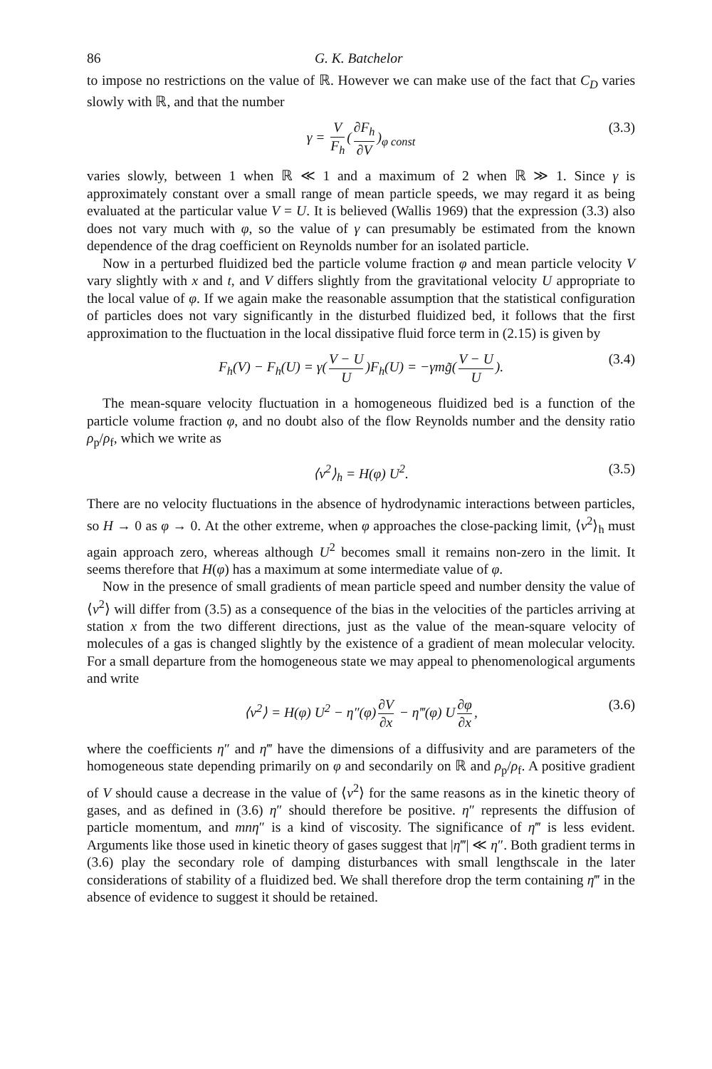86 G. K. Batchelor
to impose no restrictions on the value of ℝ. However we can make use of the fact that C<sub>D</sub> varies slowly with ℝ, and that the number
γ = V F<sub>h</sub> (∂F<sub>h</sub> ∂V)<sub>φ const</sub> (3.3)
varies slowly, between 1 when ℝ ≪ 1 and a maximum of 2 when ℝ ≫ 1. Since γ is approximately constant over a small range of mean particle speeds, we may regard it as being evaluated at the particular value V = U. It is believed (Wallis 1969) that the expression (3.3) also does not vary much with φ, so the value of γ can presumably be estimated from the known dependence of the drag coefficient on Reynolds number for an isolated particle.
Now in a perturbed fluidized bed the particle volume fraction φ and mean particle velocity V vary slightly with x and t, and V differs slightly from the gravitational velocity U appropriate to the local value of φ. If we again make the reasonable assumption that the statistical configuration of particles does not vary significantly in the disturbed fluidized bed, it follows that the first approximation to the fluctuation in the local dissipative fluid force term in (2.15) is given by
F<sub>h</sub>(V) − F<sub>h</sub>(U) = γ(V − U U)F<sub>h</sub>(U) = −γmg̃(V − U U). (3.4)
The mean-square velocity fluctuation in a homogeneous fluidized bed is a function of the particle volume fraction φ, and no doubt also of the flow Reynolds number and the density ratio ρ<sub>p</sub>/ρ<sub>f</sub>, which we write as
⟨v<sup>2</sup>⟩<sub>h</sub> = H(φ) U<sup>2</sup>. (3.5)
There are no velocity fluctuations in the absence of hydrodynamic interactions between particles, so H → 0 as φ → 0. At the other extreme, when φ approaches the close-packing limit, ⟨v<sup>2</sup>⟩<sub>h</sub> must again approach zero, whereas although U<sup>2</sup> becomes small it remains non-zero in the limit. It seems therefore that H(φ) has a maximum at some intermediate value of φ.
Now in the presence of small gradients of mean particle speed and number density the value of ⟨v<sup>2</sup>⟩ will differ from (3.5) as a consequence of the bias in the velocities of the particles arriving at station x from the two different directions, just as the value of the mean-square velocity of molecules of a gas is changed slightly by the existence of a gradient of mean molecular velocity. For a small departure from the homogeneous state we may appeal to phenomenological arguments and write
⟨v<sup>2</sup>⟩ = H(φ) U<sup>2</sup> − η″(φ) ∂V ∂x − η‴(φ) U ∂φ ∂x, (3.6)
where the coefficients η″ and η‴ have the dimensions of a diffusivity and are parameters of the homogeneous state depending primarily on φ and secondarily on ℝ and ρ<sub>p</sub>/ρ<sub>f</sub>. A positive gradient of V should cause a decrease in the value of ⟨v<sup>2</sup>⟩ for the same reasons as in the kinetic theory of gases, and as defined in (3.6) η″ should therefore be positive. η″ represents the diffusion of particle momentum, and mnη″ is a kind of viscosity. The significance of η‴ is less evident. Arguments like those used in kinetic theory of gases suggest that |η‴| ≪ η″. Both gradient terms in (3.6) play the secondary role of damping disturbances with small lengthscale in the later considerations of stability of a fluidized bed. We shall therefore drop the term containing η‴ in the absence of evidence to suggest it should be retained.